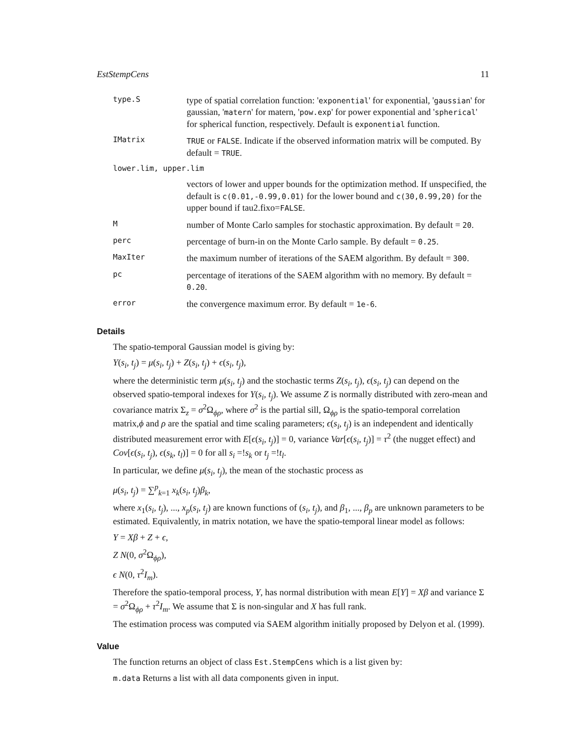EstStempCens 11
| type.S | type of spatial correlation function: ' exponential ' for exponential, ' gaussian ' for gaussian, ' matern ' for matern, ' pow.exp ' for power exponential and ' spherical ' for spherical function, respectively. Default is exponential function. |
| IMatrix | TRUE or FALSE . Indicate if the observed information matrix will be computed. By default = TRUE . |
| lower.lim, upper.lim | |
| | vectors of lower and upper bounds for the optimization method. If unspecified, the default is c(0.01,-0.99,0.01) for the lower bound and c(30,0.99,20) for the upper bound if tau2.fixo= FALSE . |
| M | number of Monte Carlo samples for stochastic approximation. By default = 20 . |
| perc | percentage of burn-in on the Monte Carlo sample. By default = 0.25 . |
| MaxIter | the maximum number of iterations of the SAEM algorithm. By default = 300 . |
| pc | percentage of iterations of the SAEM algorithm with no memory. By default = 0.20 . |
| error | the convergence maximum error. By default = 1e-6 . |
Details
The spatio-temporal Gaussian model is giving by:
Y(s<sub>i</sub>, t<sub>j</sub>) = μ(s<sub>i</sub>, t<sub>j</sub>) + Z(s<sub>i</sub>, t<sub>j</sub>) + ϵ(s<sub>i</sub>, t<sub>j</sub>),
where the deterministic term μ(s<sub>i</sub>, t<sub>j</sub>) and the stochastic terms Z(s<sub>i</sub>, t<sub>j</sub>), ϵ(s<sub>i</sub>, t<sub>j</sub>) can depend on the observed spatio-temporal indexes for Y(s<sub>i</sub>, t<sub>j</sub>). We assume Z is normally distributed with zero-mean and covariance matrix Σ<sub>z</sub> = σ<sup>2</sup>Ω<sub>ϕρ</sub>, where σ<sup>2</sup> is the partial sill, Ω<sub>ϕρ</sub> is the spatio-temporal correlation matrix,ϕ and ρ are the spatial and time scaling parameters; ϵ(s<sub>i</sub>, t<sub>j</sub>) is an independent and identically distributed measurement error with E[ϵ(s<sub>i</sub>, t<sub>j</sub>)] = 0, variance Var[ϵ(s<sub>i</sub>, t<sub>j</sub>)] = τ<sup>2</sup> (the nugget effect) and Cov[ϵ(s<sub>i</sub>, t<sub>j</sub>), ϵ(s<sub>k</sub>, t<sub>l</sub>)] = 0 for all s<sub>i</sub> =!s<sub>k</sub> or t<sub>j</sub> =!t<sub>l</sub>.
In particular, we define μ(s<sub>i</sub>, t<sub>j</sub>), the mean of the stochastic process as
μ(s<sub>i</sub>, t<sub>j</sub>) = ∑<sup>p</sup><sub>k=1</sub> x<sub>k</sub>(s<sub>i</sub>, t<sub>j</sub>)β<sub>k</sub>,
where x<sub>1</sub>(s<sub>i</sub>, t<sub>j</sub>), ..., x<sub>p</sub>(s<sub>i</sub>, t<sub>j</sub>) are known functions of (s<sub>i</sub>, t<sub>j</sub>), and β<sub>1</sub>, ..., β<sub>p</sub> are unknown parameters to be estimated. Equivalently, in matrix notation, we have the spatio-temporal linear model as follows:
Y = Xβ + Z + ϵ,
Z N(0, σ<sup>2</sup>Ω<sub>ϕρ</sub>),
ϵ N(0, τ<sup>2</sup>I<sub>m</sub>).
Therefore the spatio-temporal process, Y, has normal distribution with mean E[Y] = Xβ and variance Σ = σ<sup>2</sup>Ω<sub>ϕρ</sub> + τ<sup>2</sup>I<sub>m</sub>. We assume that Σ is non-singular and X has full rank.
The estimation process was computed via SAEM algorithm initially proposed by Delyon et al. (1999).
Value
The function returns an object of class Est.StempCens which is a list given by:
m.data Returns a list with all data components given in input.